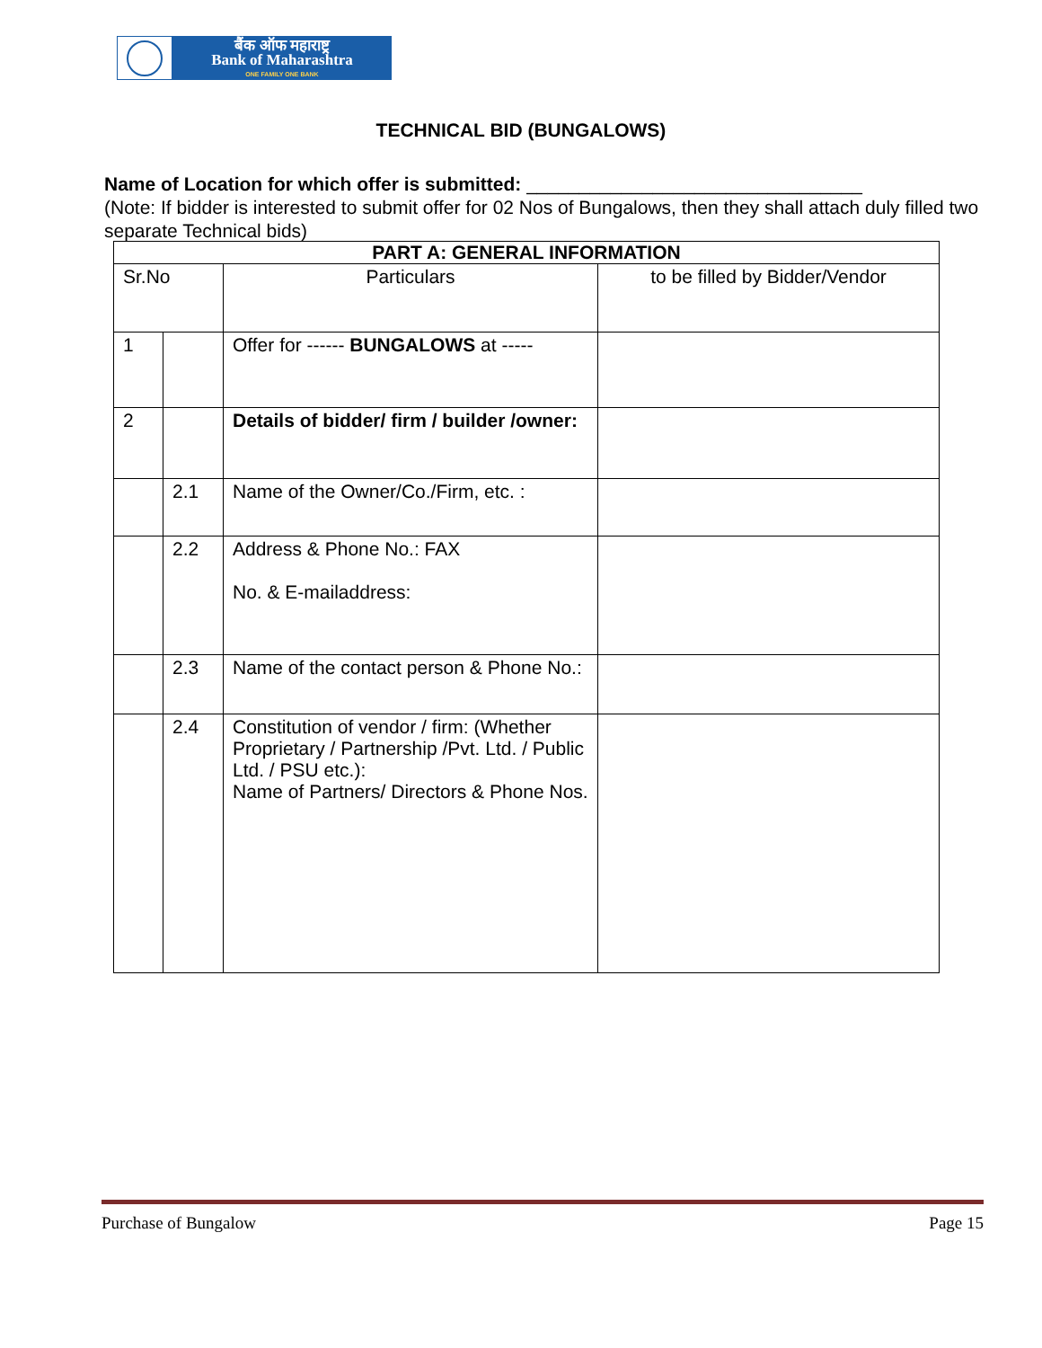बैंक ऑफ महाराष्ट्र
Bank of Maharashtra
ONE FAMILY ONE BANK
TECHNICAL BID (BUNGALOWS)
Name of Location for which offer is submitted: ________________________________
(Note: If bidder is interested to submit offer for 02 Nos of Bungalows, then they shall attach duly filled two separate Technical bids)
| PART A: GENERAL INFORMATION | | | |
| --- | --- | --- | --- |
| Sr.No | | Particulars | to be filled by Bidder/Vendor |
| 1 | | Offer for ------ BUNGALOWS at ----- | |
| 2 | | Details of bidder/ firm / builder /owner: | |
| | 2.1 | Name of the Owner/Co./Firm, etc. : | |
| | 2.2 | Address & Phone No.: FAX No. & E-mailaddress: | |
| | 2.3 | Name of the contact person & Phone No.: | |
| | 2.4 | Constitution of vendor / firm: (Whether Proprietary / Partnership /Pvt. Ltd. / Public Ltd. / PSU etc.): Name of Partners/ Directors & Phone Nos. | |
Purchase of Bungalow Page 15